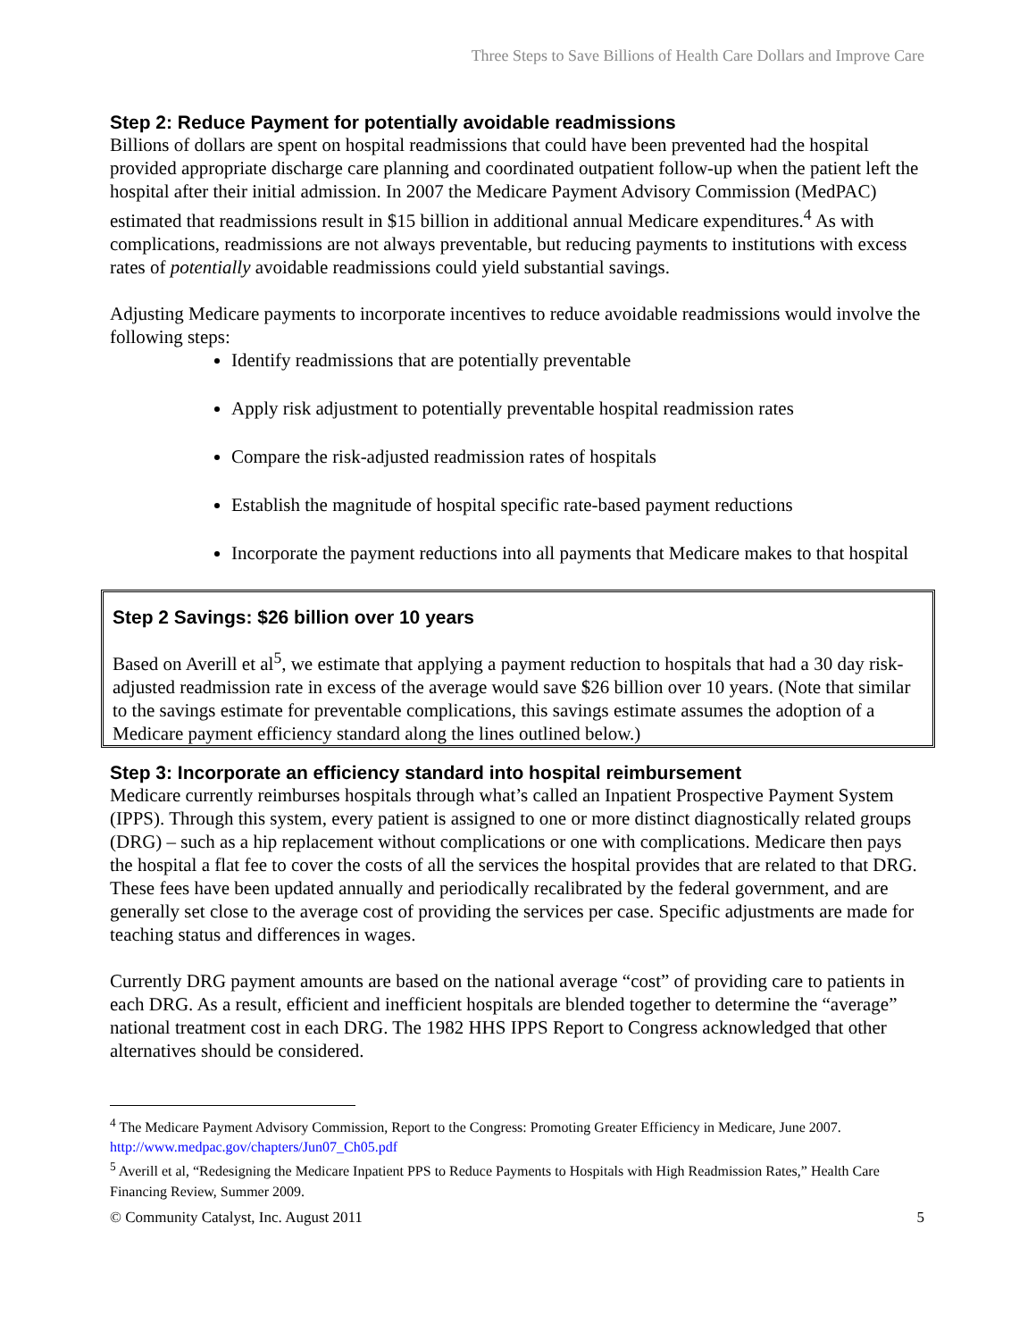Three Steps to Save Billions of Health Care Dollars and Improve Care
Step 2: Reduce Payment for potentially avoidable readmissions
Billions of dollars are spent on hospital readmissions that could have been prevented had the hospital provided appropriate discharge care planning and coordinated outpatient follow-up when the patient left the hospital after their initial admission. In 2007 the Medicare Payment Advisory Commission (MedPAC) estimated that readmissions result in $15 billion in additional annual Medicare expenditures.<sup>4</sup> As with complications, readmissions are not always preventable, but reducing payments to institutions with excess rates of potentially avoidable readmissions could yield substantial savings.
Adjusting Medicare payments to incorporate incentives to reduce avoidable readmissions would involve the following steps:
Identify readmissions that are potentially preventable
Apply risk adjustment to potentially preventable hospital readmission rates
Compare the risk-adjusted readmission rates of hospitals
Establish the magnitude of hospital specific rate-based payment reductions
Incorporate the payment reductions into all payments that Medicare makes to that hospital
Step 2 Savings: $26 billion over 10 years
Based on Averill et al<sup>5</sup>, we estimate that applying a payment reduction to hospitals that had a 30 day risk-adjusted readmission rate in excess of the average would save $26 billion over 10 years. (Note that similar to the savings estimate for preventable complications, this savings estimate assumes the adoption of a Medicare payment efficiency standard along the lines outlined below.)
Step 3: Incorporate an efficiency standard into hospital reimbursement
Medicare currently reimburses hospitals through what’s called an Inpatient Prospective Payment System (IPPS). Through this system, every patient is assigned to one or more distinct diagnostically related groups (DRG) – such as a hip replacement without complications or one with complications. Medicare then pays the hospital a flat fee to cover the costs of all the services the hospital provides that are related to that DRG. These fees have been updated annually and periodically recalibrated by the federal government, and are generally set close to the average cost of providing the services per case. Specific adjustments are made for teaching status and differences in wages.
Currently DRG payment amounts are based on the national average “cost” of providing care to patients in each DRG. As a result, efficient and inefficient hospitals are blended together to determine the “average” national treatment cost in each DRG. The 1982 HHS IPPS Report to Congress acknowledged that other alternatives should be considered.
<sup>4</sup> The Medicare Payment Advisory Commission, Report to the Congress: Promoting Greater Efficiency in Medicare, June 2007. http://www.medpac.gov/chapters/Jun07_Ch05.pdf
<sup>5</sup> Averill et al, “Redesigning the Medicare Inpatient PPS to Reduce Payments to Hospitals with High Readmission Rates,” Health Care Financing Review, Summer 2009.
© Community Catalyst, Inc. August 2011 5